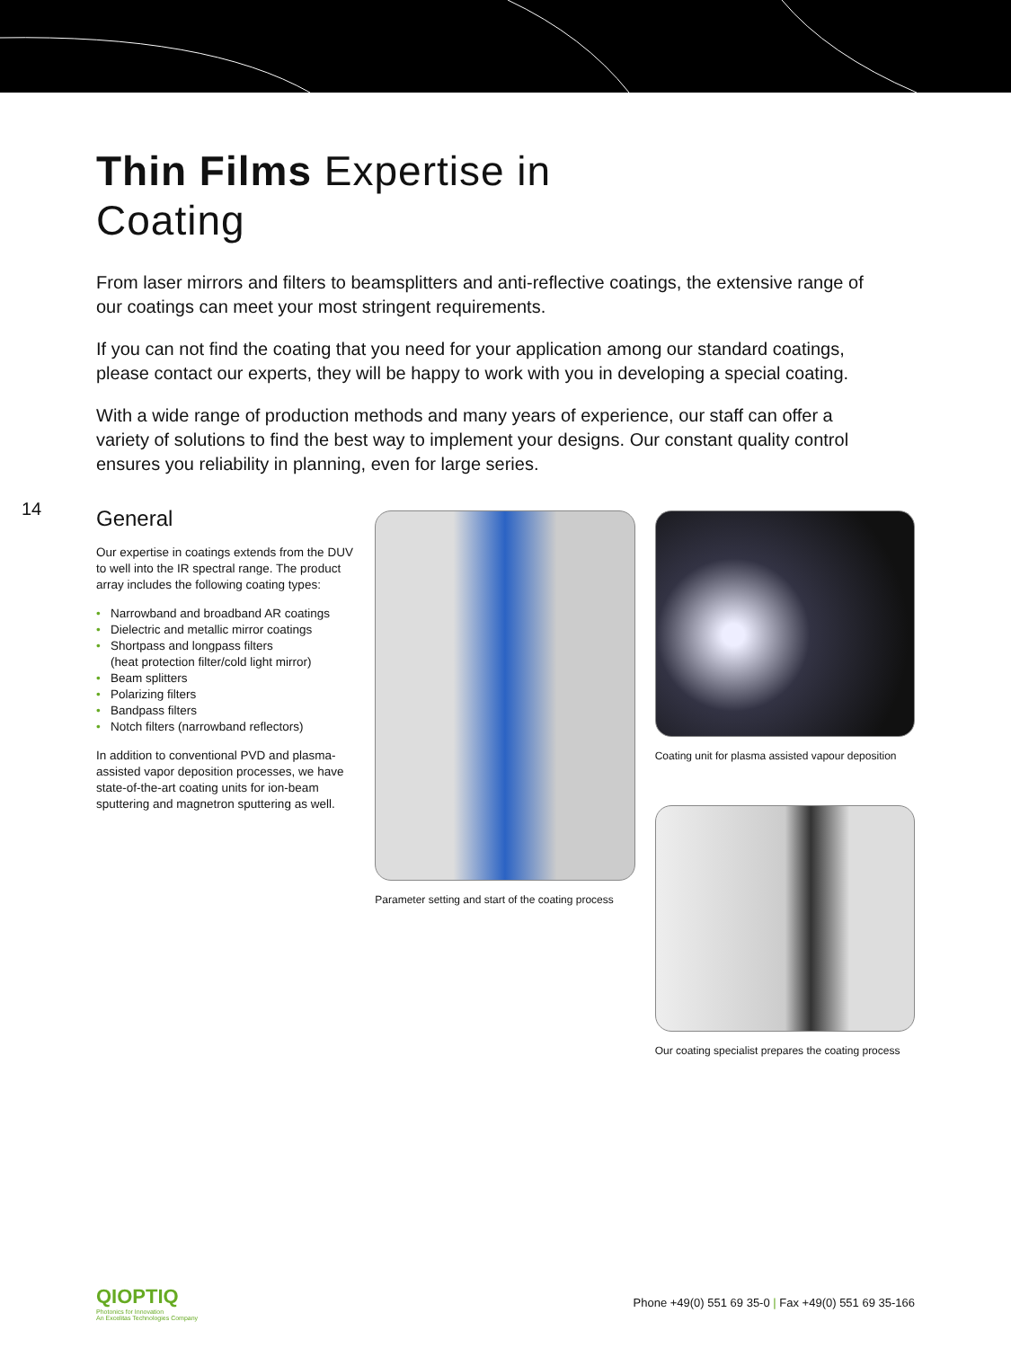Thin Films Expertise in
Coating
From laser mirrors and filters to beamsplitters and anti-reflective coatings, the extensive range of our coatings can meet your most stringent requirements.
If you can not find the coating that you need for your application among our standard coatings, please contact our experts, they will be happy to work with you in developing a special coating.
With a wide range of production methods and many years of experience, our staff can offer a variety of solutions to find the best way to implement your designs. Our constant quality control ensures you reliability in planning, even for large series.
14
General
Our expertise in coatings extends from the DUV to well into the IR spectral range. The product array includes the following coating types:
• Narrowband and broadband AR coatings
• Dielectric and metallic mirror coatings
• Shortpass and longpass filters
(heat protection filter/cold light mirror)
• Beam splitters
• Polarizing filters
• Bandpass filters
• Notch filters (narrowband reflectors)
In addition to conventional PVD and plasma-assisted vapor deposition processes, we have state-of-the-art coating units for ion-beam sputtering and magnetron sputtering as well.
Parameter setting and start of the coating process
Coating unit for plasma assisted vapour deposition
Our coating specialist prepares the coating process
QIOPTIQ
Photonics for Innovation
An Excelitas Technologies Company
Phone +49(0) 551 69 35-0 | Fax +49(0) 551 69 35-166